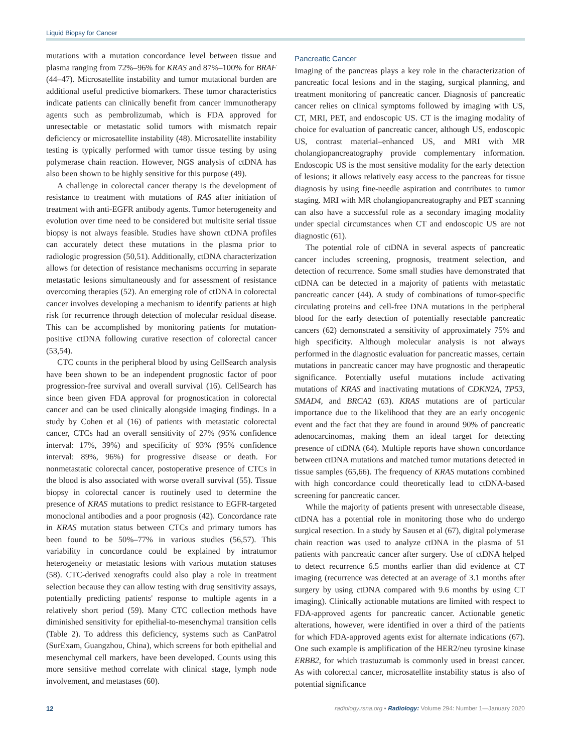Liquid Biopsy for Cancer
mutations with a mutation concordance level between tissue and plasma ranging from 72%–96% for KRAS and 87%–100% for BRAF (44–47). Microsatellite instability and tumor mutational burden are additional useful predictive biomarkers. These tumor characteristics indicate patients can clinically benefit from cancer immunotherapy agents such as pembrolizumab, which is FDA approved for unresectable or metastatic solid tumors with mismatch repair deficiency or microsatellite instability (48). Microsatellite instability testing is typically performed with tumor tissue testing by using polymerase chain reaction. However, NGS analysis of ctDNA has also been shown to be highly sensitive for this purpose (49).
A challenge in colorectal cancer therapy is the development of resistance to treatment with mutations of RAS after initiation of treatment with anti-EGFR antibody agents. Tumor heterogeneity and evolution over time need to be considered but multisite serial tissue biopsy is not always feasible. Studies have shown ctDNA profiles can accurately detect these mutations in the plasma prior to radiologic progression (50,51). Additionally, ctDNA characterization allows for detection of resistance mechanisms occurring in separate metastatic lesions simultaneously and for assessment of resistance overcoming therapies (52). An emerging role of ctDNA in colorectal cancer involves developing a mechanism to identify patients at high risk for recurrence through detection of molecular residual disease. This can be accomplished by monitoring patients for mutation-positive ctDNA following curative resection of colorectal cancer (53,54).
CTC counts in the peripheral blood by using CellSearch analysis have been shown to be an independent prognostic factor of poor progression-free survival and overall survival (16). CellSearch has since been given FDA approval for prognostication in colorectal cancer and can be used clinically alongside imaging findings. In a study by Cohen et al (16) of patients with metastatic colorectal cancer, CTCs had an overall sensitivity of 27% (95% confidence interval: 17%, 39%) and specificity of 93% (95% confidence interval: 89%, 96%) for progressive disease or death. For nonmetastatic colorectal cancer, postoperative presence of CTCs in the blood is also associated with worse overall survival (55). Tissue biopsy in colorectal cancer is routinely used to determine the presence of KRAS mutations to predict resistance to EGFR-targeted monoclonal antibodies and a poor prognosis (42). Concordance rate in KRAS mutation status between CTCs and primary tumors has been found to be 50%–77% in various studies (56,57). This variability in concordance could be explained by intratumor heterogeneity or metastatic lesions with various mutation statuses (58). CTC-derived xenografts could also play a role in treatment selection because they can allow testing with drug sensitivity assays, potentially predicting patients' response to multiple agents in a relatively short period (59). Many CTC collection methods have diminished sensitivity for epithelial-to-mesenchymal transition cells (Table 2). To address this deficiency, systems such as CanPatrol (SurExam, Guangzhou, China), which screens for both epithelial and mesenchymal cell markers, have been developed. Counts using this more sensitive method correlate with clinical stage, lymph node involvement, and metastases (60).
Pancreatic Cancer
Imaging of the pancreas plays a key role in the characterization of pancreatic focal lesions and in the staging, surgical planning, and treatment monitoring of pancreatic cancer. Diagnosis of pancreatic cancer relies on clinical symptoms followed by imaging with US, CT, MRI, PET, and endoscopic US. CT is the imaging modality of choice for evaluation of pancreatic cancer, although US, endoscopic US, contrast material–enhanced US, and MRI with MR cholangiopancreatography provide complementary information. Endoscopic US is the most sensitive modality for the early detection of lesions; it allows relatively easy access to the pancreas for tissue diagnosis by using fine-needle aspiration and contributes to tumor staging. MRI with MR cholangiopancreatography and PET scanning can also have a successful role as a secondary imaging modality under special circumstances when CT and endoscopic US are not diagnostic (61).
The potential role of ctDNA in several aspects of pancreatic cancer includes screening, prognosis, treatment selection, and detection of recurrence. Some small studies have demonstrated that ctDNA can be detected in a majority of patients with metastatic pancreatic cancer (44). A study of combinations of tumor-specific circulating proteins and cell-free DNA mutations in the peripheral blood for the early detection of potentially resectable pancreatic cancers (62) demonstrated a sensitivity of approximately 75% and high specificity. Although molecular analysis is not always performed in the diagnostic evaluation for pancreatic masses, certain mutations in pancreatic cancer may have prognostic and therapeutic significance. Potentially useful mutations include activating mutations of KRAS and inactivating mutations of CDKN2A, TP53, SMAD4, and BRCA2 (63). KRAS mutations are of particular importance due to the likelihood that they are an early oncogenic event and the fact that they are found in around 90% of pancreatic adenocarcinomas, making them an ideal target for detecting presence of ctDNA (64). Multiple reports have shown concordance between ctDNA mutations and matched tumor mutations detected in tissue samples (65,66). The frequency of KRAS mutations combined with high concordance could theoretically lead to ctDNA-based screening for pancreatic cancer.
While the majority of patients present with unresectable disease, ctDNA has a potential role in monitoring those who do undergo surgical resection. In a study by Sausen et al (67), digital polymerase chain reaction was used to analyze ctDNA in the plasma of 51 patients with pancreatic cancer after surgery. Use of ctDNA helped to detect recurrence 6.5 months earlier than did evidence at CT imaging (recurrence was detected at an average of 3.1 months after surgery by using ctDNA compared with 9.6 months by using CT imaging). Clinically actionable mutations are limited with respect to FDA-approved agents for pancreatic cancer. Actionable genetic alterations, however, were identified in over a third of the patients for which FDA-approved agents exist for alternate indications (67). One such example is amplification of the HER2/neu tyrosine kinase ERBB2, for which trastuzumab is commonly used in breast cancer. As with colorectal cancer, microsatellite instability status is also of potential significance
12 radiology.rsna.org ▪ Radiology: Volume 294: Number 1—January 2020